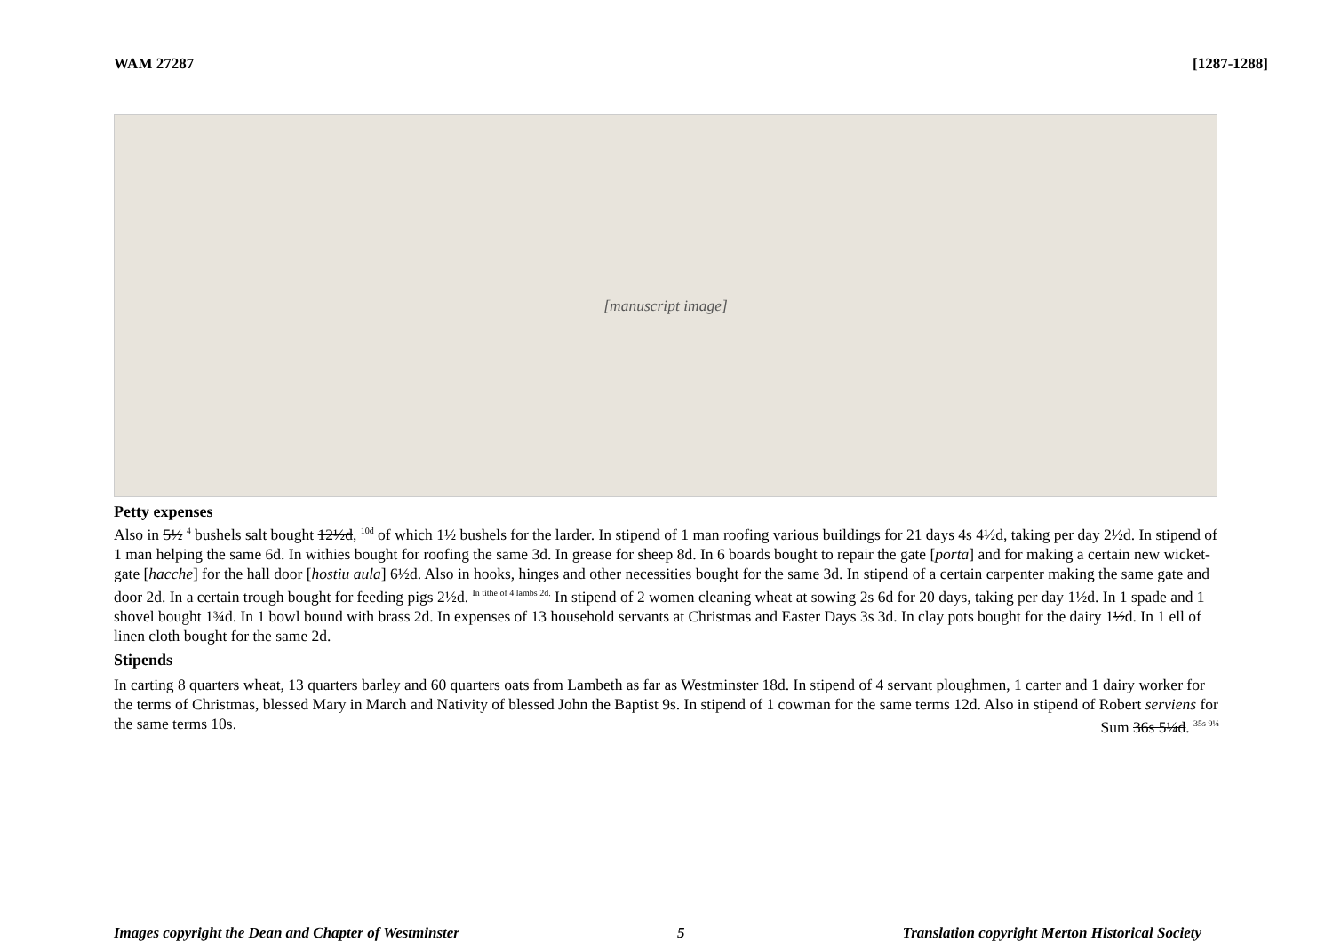WAM 27287 [1287-1288]
[manuscript image]
Petty expenses
Also in 5½ <sup>4</sup> bushels salt bought 12½d, <sup>10d</sup> of which 1½ bushels for the larder. In stipend of 1 man roofing various buildings for 21 days 4s 4½d, taking per day 2½d. In stipend of 1 man helping the same 6d. In withies bought for roofing the same 3d. In grease for sheep 8d. In 6 boards bought to repair the gate [porta] and for making a certain new wicket-gate [hacche] for the hall door [hostiu aula] 6½d. Also in hooks, hinges and other necessities bought for the same 3d. In stipend of a certain carpenter making the same gate and door 2d. In a certain trough bought for feeding pigs 2½d. <sup>In tithe of 4 lambs 2d.</sup> In stipend of 2 women cleaning wheat at sowing 2s 6d for 20 days, taking per day 1½d. In 1 spade and 1 shovel bought 1¾d. In 1 bowl bound with brass 2d. In expenses of 13 household servants at Christmas and Easter Days 3s 3d. In clay pots bought for the dairy 1½d. In 1 ell of linen cloth bought for the same 2d.
Stipends
In carting 8 quarters wheat, 13 quarters barley and 60 quarters oats from Lambeth as far as Westminster 18d. In stipend of 4 servant ploughmen, 1 carter and 1 dairy worker for the terms of Christmas, blessed Mary in March and Nativity of blessed John the Baptist 9s. In stipend of 1 cowman for the same terms 12d. Also in stipend of Robert serviens for the same terms 10s. Sum 36s 5¼d. <sup>35s 9¼</sup>
Images copyright the Dean and Chapter of Westminster 5 Translation copyright Merton Historical Society